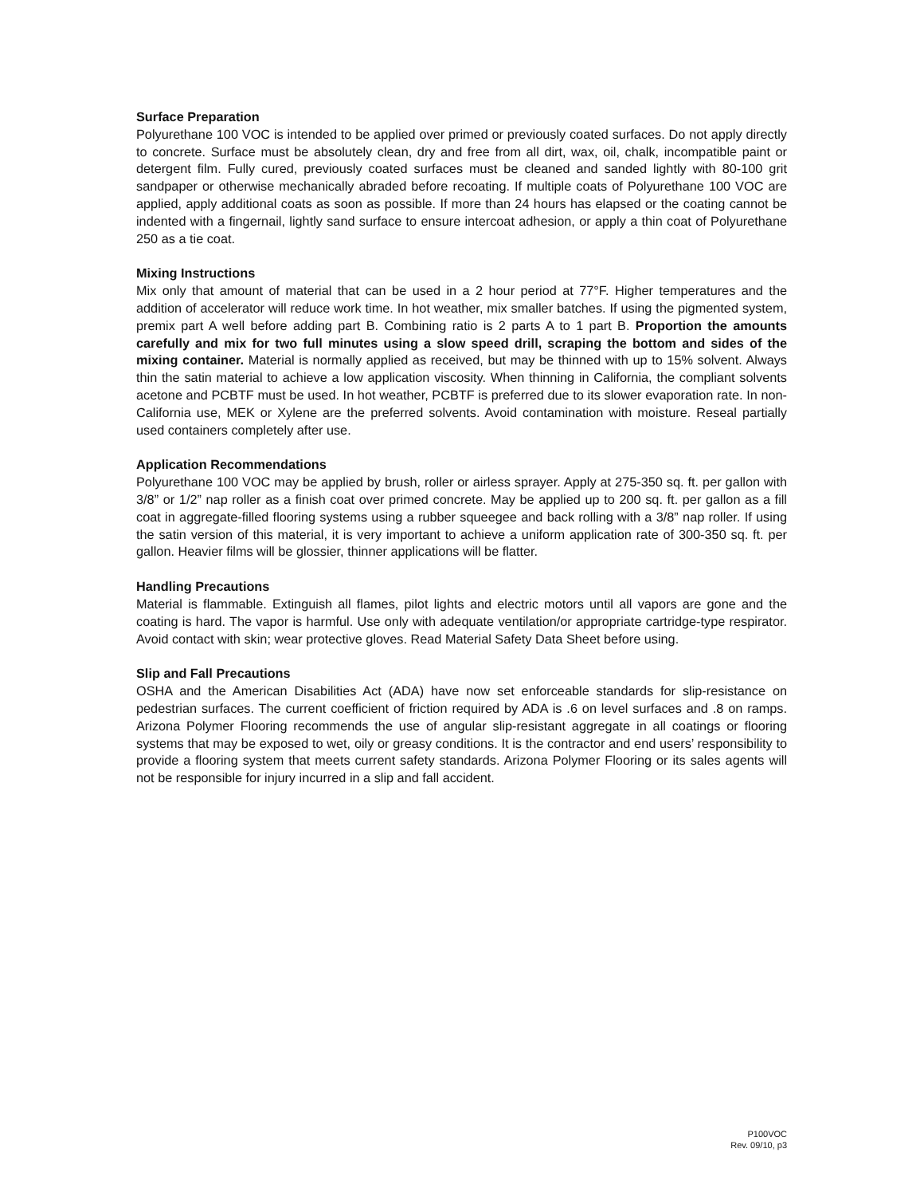Surface Preparation
Polyurethane 100 VOC is intended to be applied over primed or previously coated surfaces. Do not apply directly to concrete. Surface must be absolutely clean, dry and free from all dirt, wax, oil, chalk, incompatible paint or detergent film. Fully cured, previously coated surfaces must be cleaned and sanded lightly with 80-100 grit sandpaper or otherwise mechanically abraded before recoating. If multiple coats of Polyurethane 100 VOC are applied, apply additional coats as soon as possible. If more than 24 hours has elapsed or the coating cannot be indented with a fingernail, lightly sand surface to ensure intercoat adhesion, or apply a thin coat of Polyurethane 250 as a tie coat.
Mixing Instructions
Mix only that amount of material that can be used in a 2 hour period at 77°F. Higher temperatures and the addition of accelerator will reduce work time. In hot weather, mix smaller batches. If using the pigmented system, premix part A well before adding part B. Combining ratio is 2 parts A to 1 part B. Proportion the amounts carefully and mix for two full minutes using a slow speed drill, scraping the bottom and sides of the mixing container. Material is normally applied as received, but may be thinned with up to 15% solvent. Always thin the satin material to achieve a low application viscosity. When thinning in California, the compliant solvents acetone and PCBTF must be used. In hot weather, PCBTF is preferred due to its slower evaporation rate. In non-California use, MEK or Xylene are the preferred solvents. Avoid contamination with moisture. Reseal partially used containers completely after use.
Application Recommendations
Polyurethane 100 VOC may be applied by brush, roller or airless sprayer. Apply at 275-350 sq. ft. per gallon with 3/8” or 1/2” nap roller as a finish coat over primed concrete. May be applied up to 200 sq. ft. per gallon as a fill coat in aggregate-filled flooring systems using a rubber squeegee and back rolling with a 3/8” nap roller. If using the satin version of this material, it is very important to achieve a uniform application rate of 300-350 sq. ft. per gallon. Heavier films will be glossier, thinner applications will be flatter.
Handling Precautions
Material is flammable. Extinguish all flames, pilot lights and electric motors until all vapors are gone and the coating is hard. The vapor is harmful. Use only with adequate ventilation/or appropriate cartridge-type respirator. Avoid contact with skin; wear protective gloves. Read Material Safety Data Sheet before using.
Slip and Fall Precautions
OSHA and the American Disabilities Act (ADA) have now set enforceable standards for slip-resistance on pedestrian surfaces. The current coefficient of friction required by ADA is .6 on level surfaces and .8 on ramps. Arizona Polymer Flooring recommends the use of angular slip-resistant aggregate in all coatings or flooring systems that may be exposed to wet, oily or greasy conditions. It is the contractor and end users’ responsibility to provide a flooring system that meets current safety standards. Arizona Polymer Flooring or its sales agents will not be responsible for injury incurred in a slip and fall accident.
P100VOC
Rev. 09/10, p3